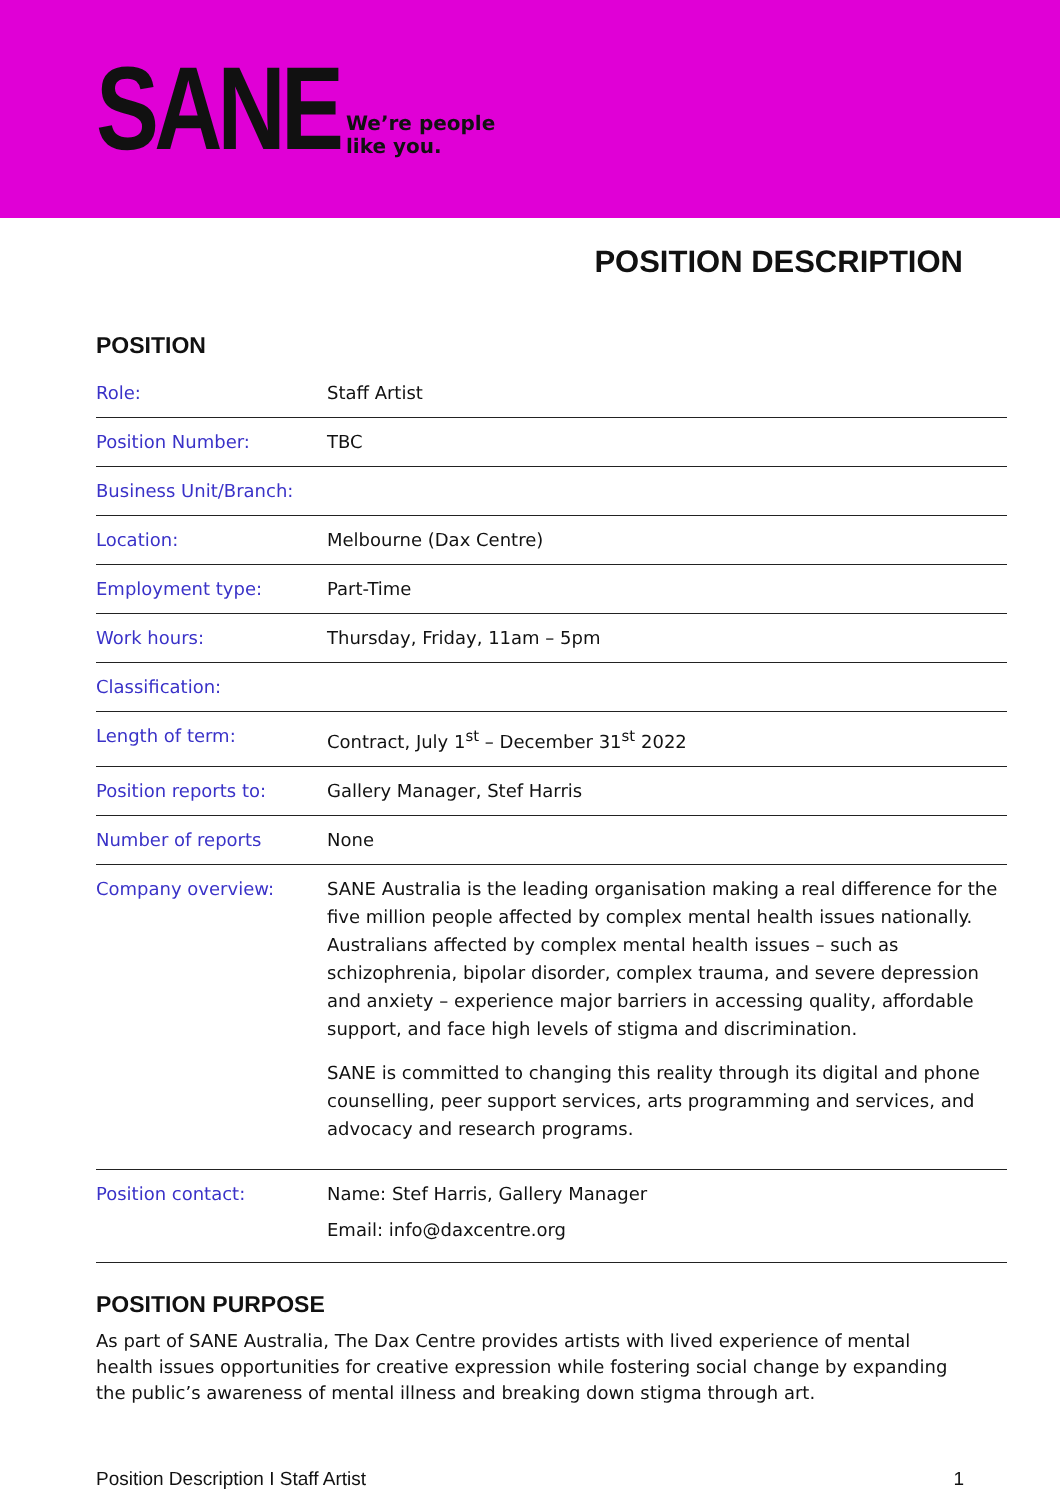SANE
We’re people
like you.
POSITION DESCRIPTION
POSITION
| Role: | Staff Artist |
| Position Number: | TBC |
| Business Unit/Branch: | |
| Location: | Melbourne (Dax Centre) |
| Employment type: | Part-Time |
| Work hours: | Thursday, Friday, 11am – 5pm |
| Classification: | |
| Length of term: | Contract, July 1<sup>st</sup> – December 31<sup>st</sup> 2022 |
| Position reports to: | Gallery Manager, Stef Harris |
| Number of reports | None |
| Company overview: | SANE Australia is the leading organisation making a real difference for the five million people affected by complex mental health issues nationally. Australians affected by complex mental health issues – such as schizophrenia, bipolar disorder, complex trauma, and severe depression and anxiety – experience major barriers in accessing quality, affordable support, and face high levels of stigma and discrimination. SANE is committed to changing this reality through its digital and phone counselling, peer support services, arts programming and services, and advocacy and research programs. |
| Position contact: | Name: Stef Harris, Gallery Manager Email: info@daxcentre.org |
POSITION PURPOSE
As part of SANE Australia, The Dax Centre provides artists with lived experience of mental health issues opportunities for creative expression while fostering social change by expanding the public’s awareness of mental illness and breaking down stigma through art.
Position Description I Staff Artist 1